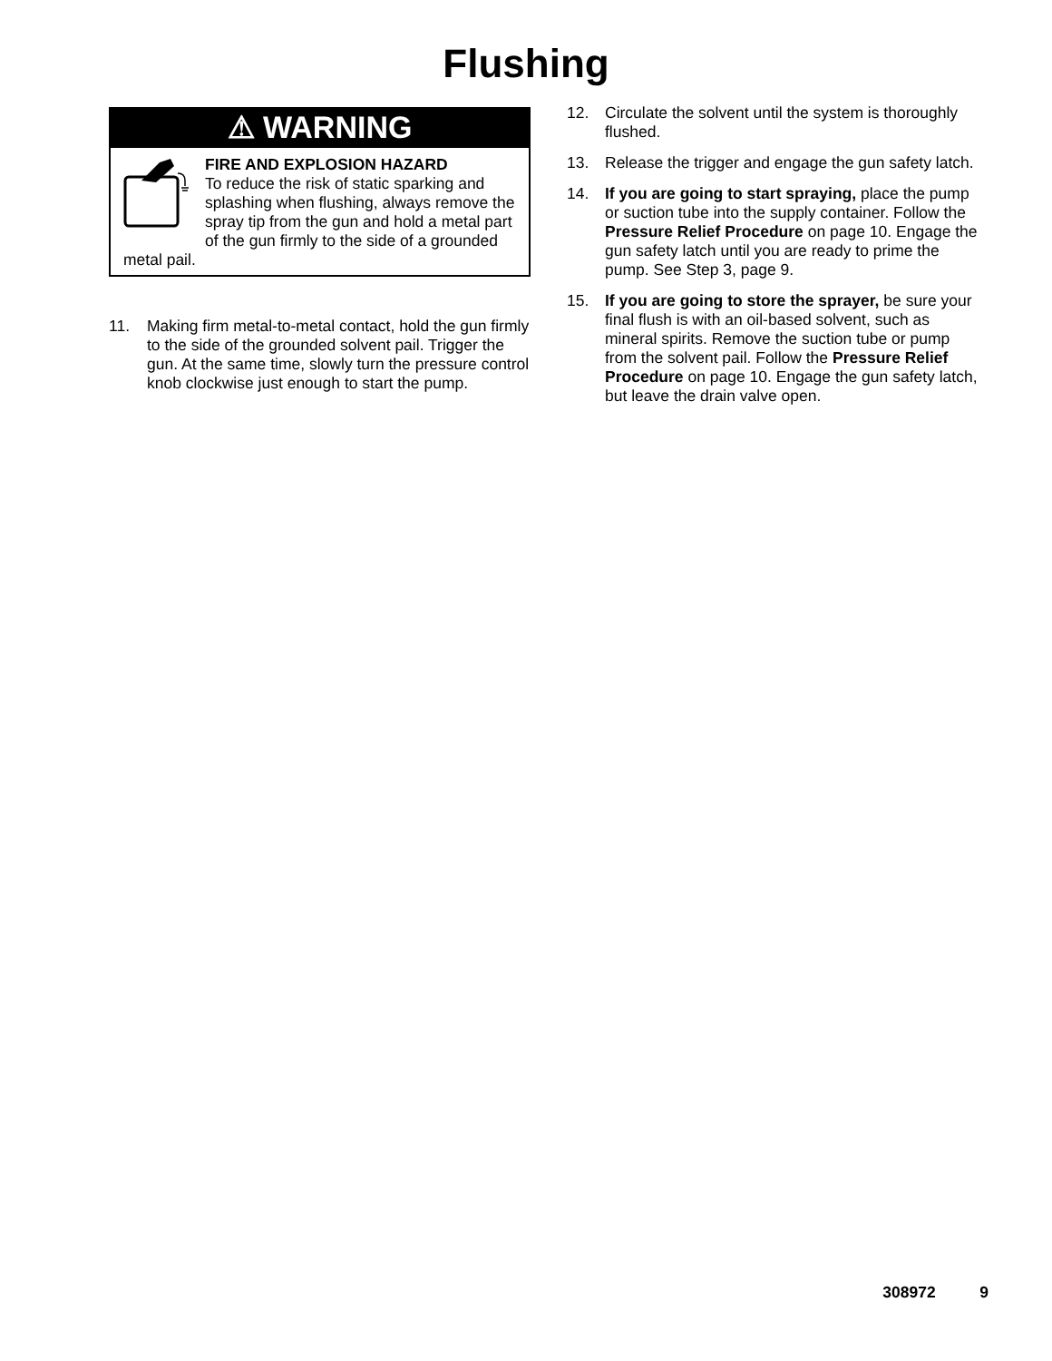Flushing
⚠ WARNING
FIRE AND EXPLOSION HAZARD
To reduce the risk of static sparking and splashing when flushing, always remove the spray tip from the gun and hold a metal part of the gun firmly to the side of a grounded metal pail.
11. Making firm metal-to-metal contact, hold the gun firmly to the side of the grounded solvent pail. Trigger the gun. At the same time, slowly turn the pressure control knob clockwise just enough to start the pump.
12. Circulate the solvent until the system is thoroughly flushed.
13. Release the trigger and engage the gun safety latch.
14. If you are going to start spraying, place the pump or suction tube into the supply container. Follow the Pressure Relief Procedure on page 10. Engage the gun safety latch until you are ready to prime the pump. See Step 3, page 9.
15. If you are going to store the sprayer, be sure your final flush is with an oil-based solvent, such as mineral spirits. Remove the suction tube or pump from the solvent pail. Follow the Pressure Relief Procedure on page 10. Engage the gun safety latch, but leave the drain valve open.
308972 9